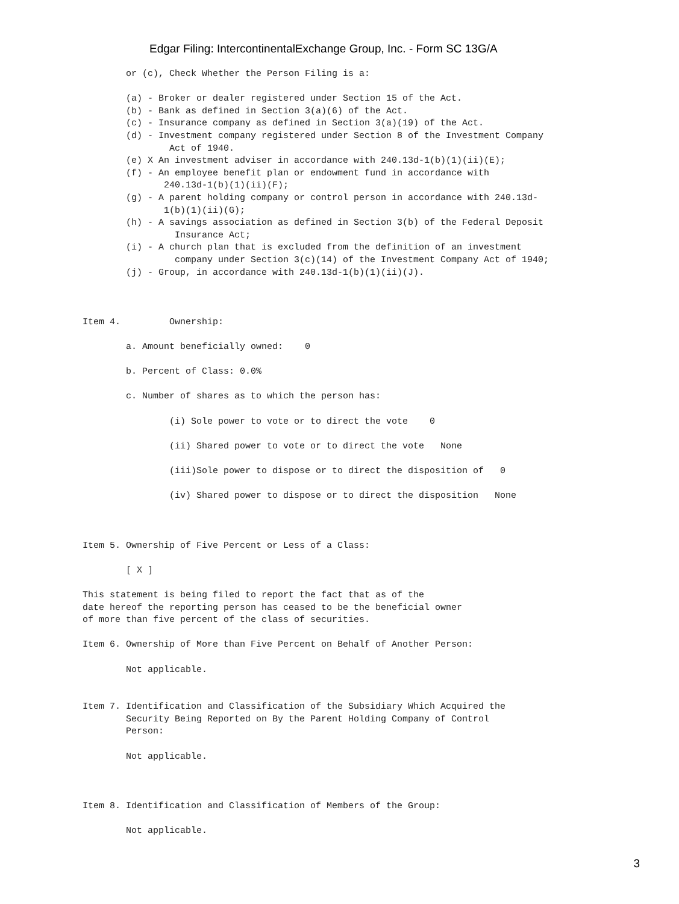Edgar Filing: IntercontinentalExchange Group, Inc. - Form SC 13G/A
        or (c), Check Whether the Person Filing is a:

        (a) - Broker or dealer registered under Section 15 of the Act.
        (b) - Bank as defined in Section 3(a)(6) of the Act.
        (c) - Insurance company as defined in Section 3(a)(19) of the Act.
        (d) - Investment company registered under Section 8 of the Investment Company
                Act of 1940.
        (e) X An investment adviser in accordance with 240.13d-1(b)(1)(ii)(E);
        (f) - An employee benefit plan or endowment fund in accordance with
               240.13d-1(b)(1)(ii)(F);
        (g) - A parent holding company or control person in accordance with 240.13d-
               1(b)(1)(ii)(G);
        (h) - A savings association as defined in Section 3(b) of the Federal Deposit
                 Insurance Act;
        (i) - A church plan that is excluded from the definition of an investment
                 company under Section 3(c)(14) of the Investment Company Act of 1940;
        (j) - Group, in accordance with 240.13d-1(b)(1)(ii)(J).



Item 4.         Ownership:

        a. Amount beneficially owned:    0

        b. Percent of Class: 0.0%

        c. Number of shares as to which the person has:

                (i) Sole power to vote or to direct the vote    0

                (ii) Shared power to vote or to direct the vote   None

                (iii)Sole power to dispose or to direct the disposition of   0

                (iv) Shared power to dispose or to direct the disposition   None



Item 5. Ownership of Five Percent or Less of a Class:

        [ X ]

This statement is being filed to report the fact that as of the
date hereof the reporting person has ceased to be the beneficial owner
of more than five percent of the class of securities.

Item 6. Ownership of More than Five Percent on Behalf of Another Person:

        Not applicable.


Item 7. Identification and Classification of the Subsidiary Which Acquired the
        Security Being Reported on By the Parent Holding Company of Control
        Person:

        Not applicable.



Item 8. Identification and Classification of Members of the Group:

        Not applicable.
3